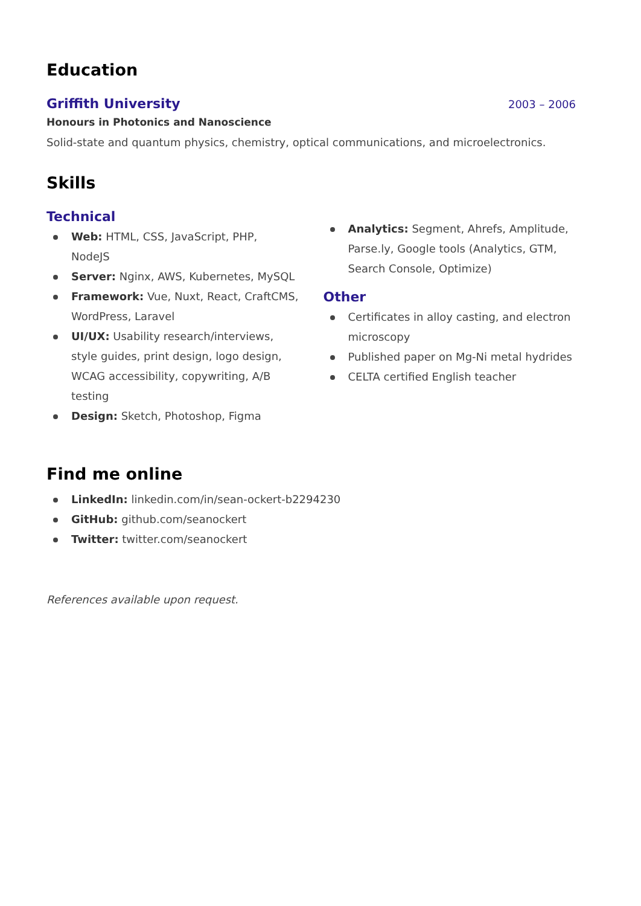Education
Griffith University
2003 – 2006
Honours in Photonics and Nanoscience
Solid-state and quantum physics, chemistry, optical communications, and microelectronics.
Skills
Technical
Web: HTML, CSS, JavaScript, PHP, NodeJS
Server: Nginx, AWS, Kubernetes, MySQL
Framework: Vue, Nuxt, React, CraftCMS, WordPress, Laravel
UI/UX: Usability research/interviews, style guides, print design, logo design, WCAG accessibility, copywriting, A/B testing
Design: Sketch, Photoshop, Figma
Analytics: Segment, Ahrefs, Amplitude, Parse.ly, Google tools (Analytics, GTM, Search Console, Optimize)
Other
Certificates in alloy casting, and electron microscopy
Published paper on Mg-Ni metal hydrides
CELTA certified English teacher
Find me online
LinkedIn: linkedin.com/in/sean-ockert-b2294230
GitHub: github.com/seanockert
Twitter: twitter.com/seanockert
References available upon request.